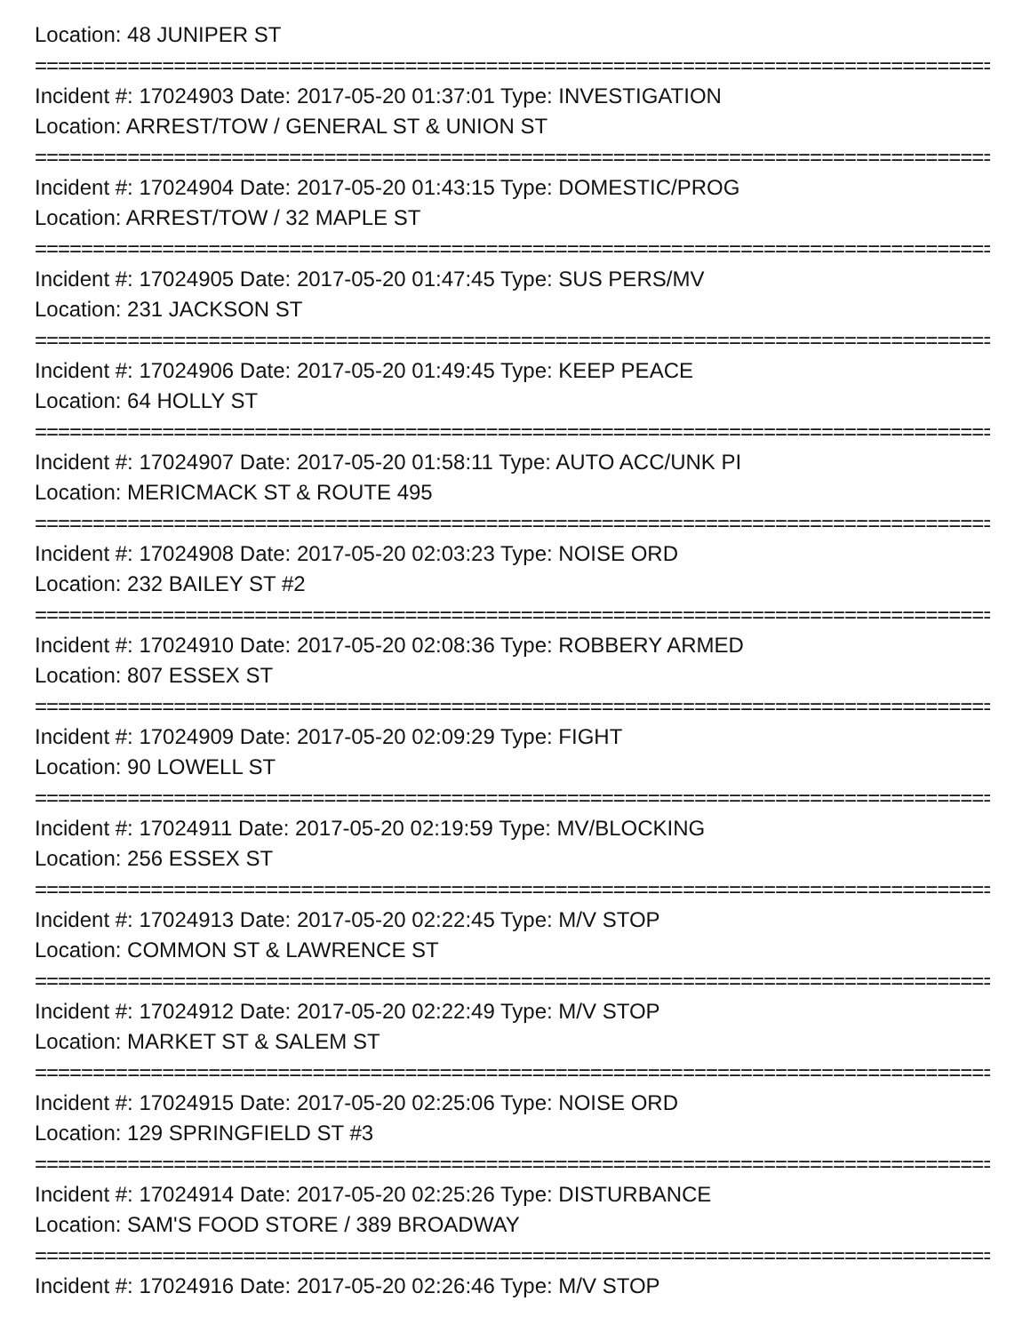Location: 48 JUNIPER ST
=====================================================================================
Incident #: 17024903 Date: 2017-05-20 01:37:01 Type: INVESTIGATION
Location: ARREST/TOW / GENERAL ST & UNION ST
=====================================================================================
Incident #: 17024904 Date: 2017-05-20 01:43:15 Type: DOMESTIC/PROG
Location: ARREST/TOW / 32 MAPLE ST
=====================================================================================
Incident #: 17024905 Date: 2017-05-20 01:47:45 Type: SUS PERS/MV
Location: 231 JACKSON ST
=====================================================================================
Incident #: 17024906 Date: 2017-05-20 01:49:45 Type: KEEP PEACE
Location: 64 HOLLY ST
=====================================================================================
Incident #: 17024907 Date: 2017-05-20 01:58:11 Type: AUTO ACC/UNK PI
Location: MERICMACK ST & ROUTE 495
=====================================================================================
Incident #: 17024908 Date: 2017-05-20 02:03:23 Type: NOISE ORD
Location: 232 BAILEY ST #2
=====================================================================================
Incident #: 17024910 Date: 2017-05-20 02:08:36 Type: ROBBERY ARMED
Location: 807 ESSEX ST
=====================================================================================
Incident #: 17024909 Date: 2017-05-20 02:09:29 Type: FIGHT
Location: 90 LOWELL ST
=====================================================================================
Incident #: 17024911 Date: 2017-05-20 02:19:59 Type: MV/BLOCKING
Location: 256 ESSEX ST
=====================================================================================
Incident #: 17024913 Date: 2017-05-20 02:22:45 Type: M/V STOP
Location: COMMON ST & LAWRENCE ST
=====================================================================================
Incident #: 17024912 Date: 2017-05-20 02:22:49 Type: M/V STOP
Location: MARKET ST & SALEM ST
=====================================================================================
Incident #: 17024915 Date: 2017-05-20 02:25:06 Type: NOISE ORD
Location: 129 SPRINGFIELD ST #3
=====================================================================================
Incident #: 17024914 Date: 2017-05-20 02:25:26 Type: DISTURBANCE
Location: SAM'S FOOD STORE / 389 BROADWAY
=====================================================================================
Incident #: 17024916 Date: 2017-05-20 02:26:46 Type: M/V STOP